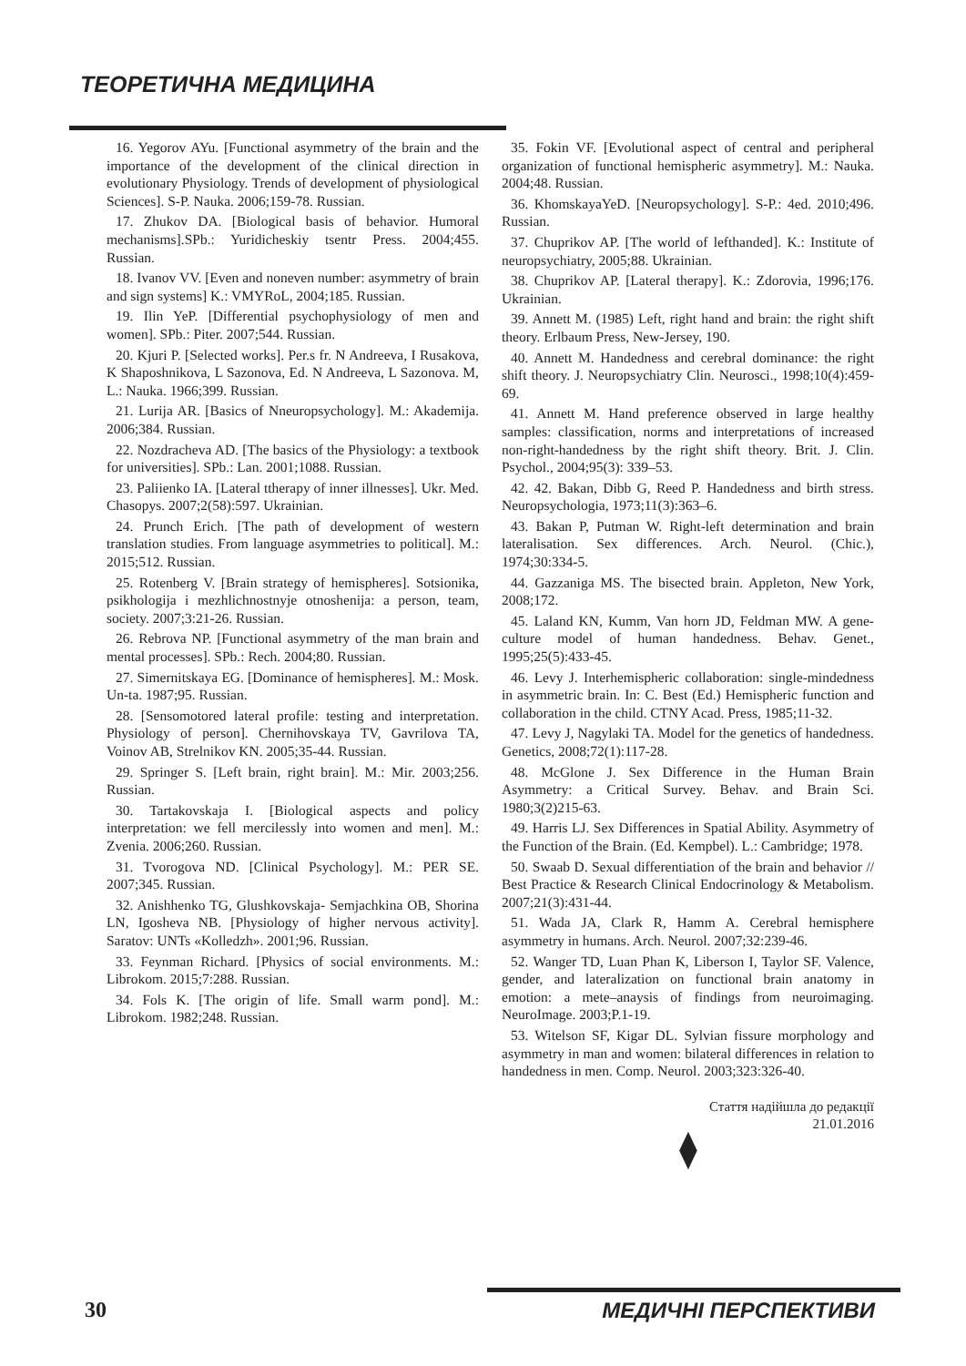ТЕОРЕТИЧНА МЕДИЦИНА
16. Yegorov AYu. [Functional asymmetry of the brain and the importance of the development of the clinical direction in evolutionary Physiology. Trends of development of physiological Sciences]. S-P. Nauka. 2006;159-78. Russian.
17. Zhukov DA. [Biological basis of behavior. Humoral mechanisms].SPb.: Yuridicheskiy tsentr Press. 2004;455. Russian.
18. Ivanov VV. [Even and noneven number: asymmetry of brain and sign systems] K.: VMYRoL, 2004;185. Russian.
19. Ilin YeP. [Differential psychophysiology of men and women]. SPb.: Piter. 2007;544. Russian.
20. Kjuri P. [Selected works]. Per.s fr. N Andreeva, I Rusakova, K Shaposhnikova, L Sazonova, Ed. N Andreeva, L Sazonova. M, L.: Nauka. 1966;399. Russian.
21. Lurija AR. [Basics of Nneuropsychology]. M.: Akademija. 2006;384. Russian.
22. Nozdracheva AD. [The basics of the Physiology: a textbook for universities]. SPb.: Lan. 2001;1088. Russian.
23. Paliienko IA. [Lateral ttherapy of inner illnesses]. Ukr. Med. Chasopys. 2007;2(58):597. Ukrainian.
24. Prunch Erich. [The path of development of western translation studies. From language asymmetries to political]. M.: 2015;512. Russian.
25. Rotenberg V. [Brain strategy of hemispheres]. Sotsionika, psikhologija i mezhlichnostnyje otnoshenija: a person, team, society. 2007;3:21-26. Russian.
26. Rebrova NP. [Functional asymmetry of the man brain and mental processes]. SPb.: Rech. 2004;80. Russian.
27. Simernitskaya EG. [Dominance of hemispheres]. M.: Mosk. Un-ta. 1987;95. Russian.
28. [Sensomotored lateral profile: testing and interpretation. Physiology of person]. Chernihovskaya TV, Gavrilova TA, Voinov AB, Strelnikov KN. 2005;35-44. Russian.
29. Springer S. [Left brain, right brain]. M.: Mir. 2003;256. Russian.
30. Tartakovskaja I. [Biological aspects and policy interpretation: we fell mercilessly into women and men]. M.: Zvenia. 2006;260. Russian.
31. Tvorogova ND. [Clinical Psychology]. M.: PER SE. 2007;345. Russian.
32. Anishhenko TG, Glushkovskaja- Semjachkina OB, Shorina LN, Igosheva NB. [Physiology of higher nervous activity]. Saratov: UNTs «Kolledzh». 2001;96. Russian.
33. Feynman Richard. [Physics of social environments. M.: Librokom. 2015;7:288. Russian.
34. Fols K. [The origin of life. Small warm pond]. M.: Librokom. 1982;248. Russian.
35. Fokin VF. [Evolutional aspect of central and peripheral organization of functional hemispheric asymmetry]. M.: Nauka. 2004;48. Russian.
36. KhomskayaYeD. [Neuropsychology]. S-P.: 4ed. 2010;496. Russian.
37. Chuprikov AP. [The world of lefthanded]. K.: Institute of neuropsychiatry, 2005;88. Ukrainian.
38. Chuprikov AP. [Lateral therapy]. K.: Zdorovia, 1996;176. Ukrainian.
39. Annett M. (1985) Left, right hand and brain: the right shift theory. Erlbaum Press, New-Jersey, 190.
40. Annett M. Handedness and cerebral dominance: the right shift theory. J. Neuropsychiatry Clin. Neurosci., 1998;10(4):459-69.
41. Annett M. Hand preference observed in large healthy samples: classification, norms and interpretations of increased non-right-handedness by the right shift theory. Brit. J. Clin. Psychol., 2004;95(3): 339–53.
42. 42. Bakan, Dibb G, Reed P. Handedness and birth stress. Neuropsychologia, 1973;11(3):363–6.
43. Bakan P, Putman W. Right-left determination and brain lateralisation. Sex differences. Arch. Neurol. (Chic.), 1974;30:334-5.
44. Gazzaniga MS. The bisected brain. Appleton, New York, 2008;172.
45. Laland KN, Kumm, Van horn JD, Feldman MW. A gene-culture model of human handedness. Behav. Genet., 1995;25(5):433-45.
46. Levy J. Interhemispheric collaboration: single-mindedness in asymmetric brain. In: C. Best (Ed.) Hemispheric function and collaboration in the child. CTNY Acad. Press, 1985;11-32.
47. Levy J, Nagylaki TA. Model for the genetics of handedness. Genetics, 2008;72(1):117-28.
48. McGlone J. Sex Difference in the Human Brain Asymmetry: a Critical Survey. Behav. and Brain Sci. 1980;3(2)215-63.
49. Harris LJ. Sex Differences in Spatial Ability. Asymmetry of the Function of the Brain. (Ed. Kempbel). L.: Cambridge; 1978.
50. Swaab D. Sexual differentiation of the brain and behavior // Best Practice & Research Clinical Endocrinology & Metabolism. 2007;21(3):431-44.
51. Wada JA, Clark R, Hamm A. Cerebral hemisphere asymmetry in humans. Arch. Neurol. 2007;32:239-46.
52. Wanger TD, Luan Phan K, Liberson I, Taylor SF. Valence, gender, and lateralization on functional brain anatomy in emotion: a mete–anaysis of findings from neuroimaging. NeuroImage. 2003;P.1-19.
53. Witelson SF, Kigar DL. Sylvian fissure morphology and asymmetry in man and women: bilateral differences in relation to handedness in men. Comp. Neurol. 2003;323:326-40.
Стаття надійшла до редакції
21.01.2016
⧫
30 МЕДИЧНІ ПЕРСПЕКТИВИ